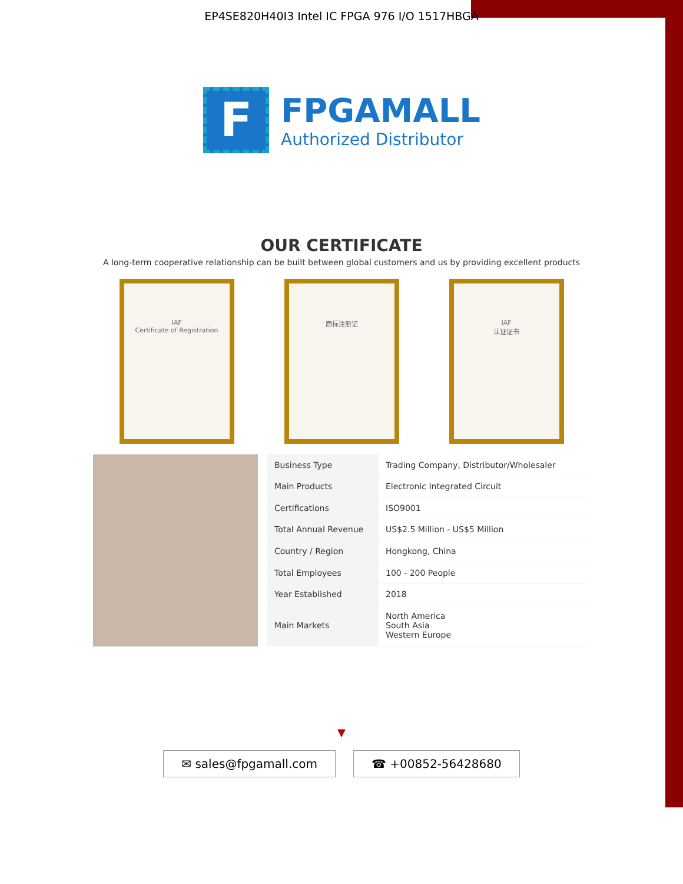EP4SE820H40I3 Intel IC FPGA 976 I/O 1517HBGA
F
FPGAMALL
Authorized Distributor
OUR CERTIFICATE
A long-term cooperative relationship can be built between global customers and us by providing excellent products
IAF
Certificate of Registration
商标注册证 IAF
认证证书
| Business Type | Trading Company, Distributor/Wholesaler |
| Main Products | Electronic Integrated Circuit |
| Certifications | ISO9001 |
| Total Annual Revenue | US$2.5 Million - US$5 Million |
| Country / Region | Hongkong, China |
| Total Employees | 100 - 200 People |
| Year Established | 2018 |
| Main Markets | North America South Asia Western Europe |
▼
✉ sales@fpgamall.com ☎ +00852-56428680